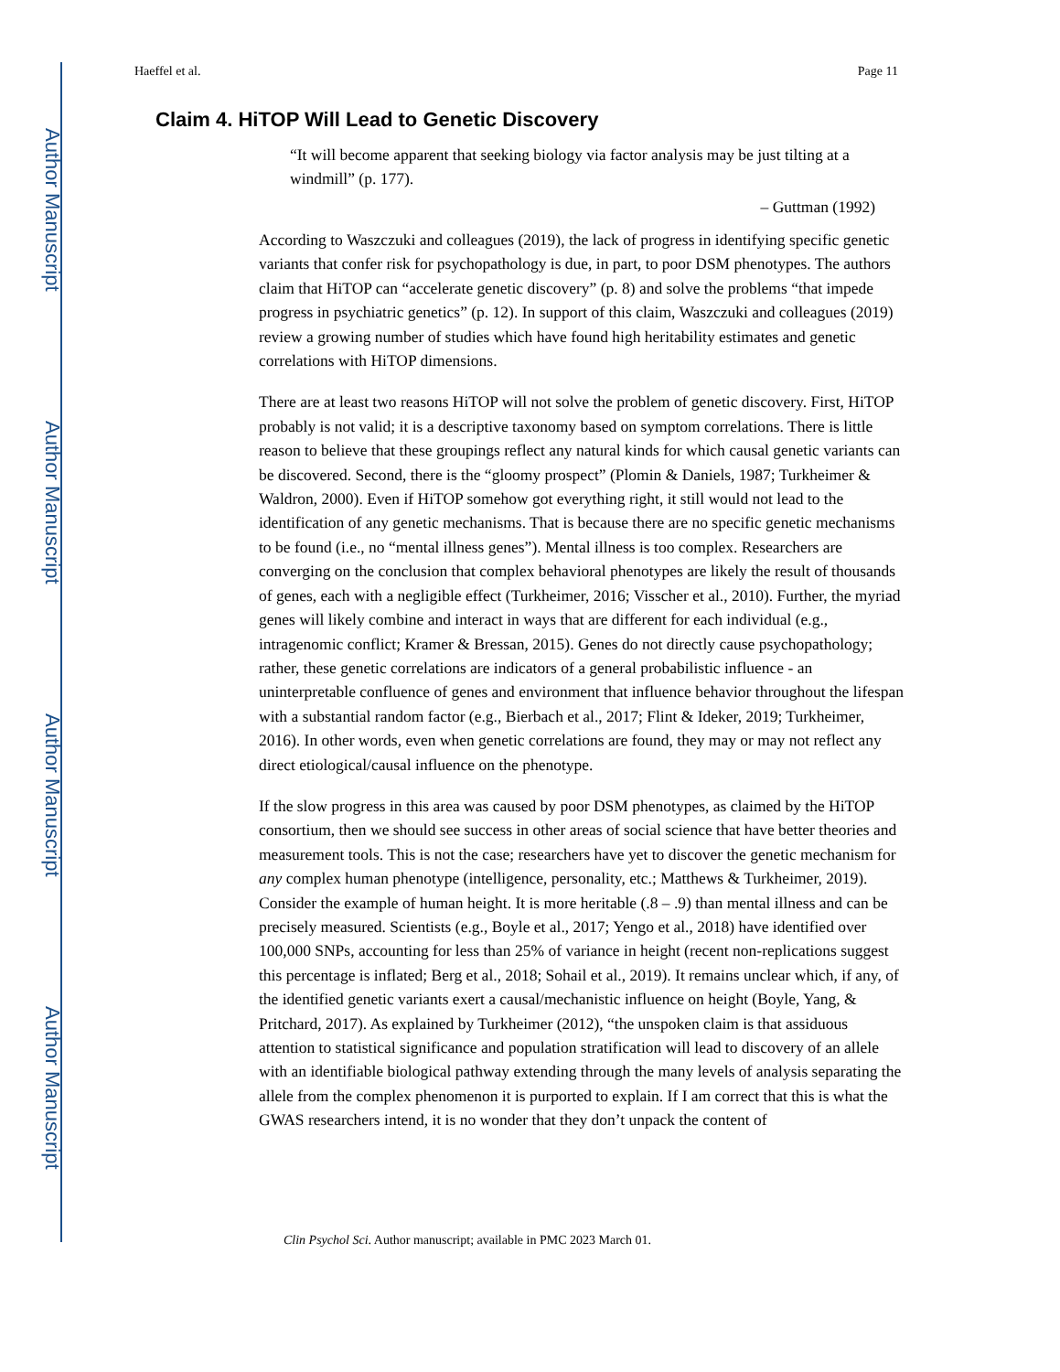Author Manuscript
Author Manuscript
Author Manuscript
Author Manuscript
Haeffel et al. Page 11
Claim 4. HiTOP Will Lead to Genetic Discovery
“It will become apparent that seeking biology via factor analysis may be just tilting at a windmill” (p. 177).
– Guttman (1992)
According to Waszczuki and colleagues (2019), the lack of progress in identifying specific genetic variants that confer risk for psychopathology is due, in part, to poor DSM phenotypes. The authors claim that HiTOP can “accelerate genetic discovery” (p. 8) and solve the problems “that impede progress in psychiatric genetics” (p. 12). In support of this claim, Waszczuki and colleagues (2019) review a growing number of studies which have found high heritability estimates and genetic correlations with HiTOP dimensions.
There are at least two reasons HiTOP will not solve the problem of genetic discovery. First, HiTOP probably is not valid; it is a descriptive taxonomy based on symptom correlations. There is little reason to believe that these groupings reflect any natural kinds for which causal genetic variants can be discovered. Second, there is the “gloomy prospect” (Plomin & Daniels, 1987; Turkheimer & Waldron, 2000). Even if HiTOP somehow got everything right, it still would not lead to the identification of any genetic mechanisms. That is because there are no specific genetic mechanisms to be found (i.e., no “mental illness genes”). Mental illness is too complex. Researchers are converging on the conclusion that complex behavioral phenotypes are likely the result of thousands of genes, each with a negligible effect (Turkheimer, 2016; Visscher et al., 2010). Further, the myriad genes will likely combine and interact in ways that are different for each individual (e.g., intragenomic conflict; Kramer & Bressan, 2015). Genes do not directly cause psychopathology; rather, these genetic correlations are indicators of a general probabilistic influence - an uninterpretable confluence of genes and environment that influence behavior throughout the lifespan with a substantial random factor (e.g., Bierbach et al., 2017; Flint & Ideker, 2019; Turkheimer, 2016). In other words, even when genetic correlations are found, they may or may not reflect any direct etiological/causal influence on the phenotype.
If the slow progress in this area was caused by poor DSM phenotypes, as claimed by the HiTOP consortium, then we should see success in other areas of social science that have better theories and measurement tools. This is not the case; researchers have yet to discover the genetic mechanism for any complex human phenotype (intelligence, personality, etc.; Matthews & Turkheimer, 2019). Consider the example of human height. It is more heritable (.8 – .9) than mental illness and can be precisely measured. Scientists (e.g., Boyle et al., 2017; Yengo et al., 2018) have identified over 100,000 SNPs, accounting for less than 25% of variance in height (recent non-replications suggest this percentage is inflated; Berg et al., 2018; Sohail et al., 2019). It remains unclear which, if any, of the identified genetic variants exert a causal/mechanistic influence on height (Boyle, Yang, & Pritchard, 2017). As explained by Turkheimer (2012), “the unspoken claim is that assiduous attention to statistical significance and population stratification will lead to discovery of an allele with an identifiable biological pathway extending through the many levels of analysis separating the allele from the complex phenomenon it is purported to explain. If I am correct that this is what the GWAS researchers intend, it is no wonder that they don’t unpack the content of
Clin Psychol Sci. Author manuscript; available in PMC 2023 March 01.